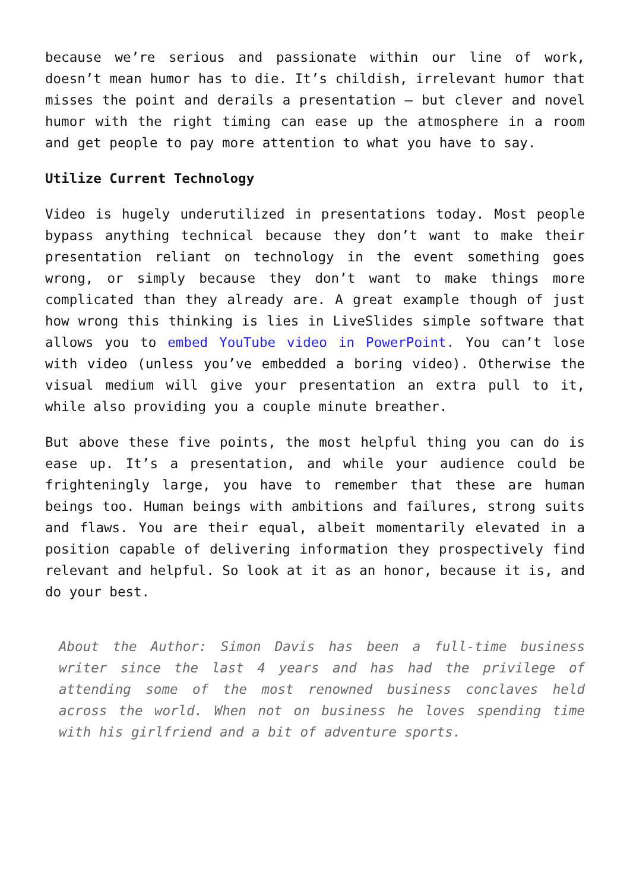because we’re serious and passionate within our line of work, doesn’t mean humor has to die. It’s childish, irrelevant humor that misses the point and derails a presentation – but clever and novel humor with the right timing can ease up the atmosphere in a room and get people to pay more attention to what you have to say.
Utilize Current Technology
Video is hugely underutilized in presentations today. Most people bypass anything technical because they don’t want to make their presentation reliant on technology in the event something goes wrong, or simply because they don’t want to make things more complicated than they already are. A great example though of just how wrong this thinking is lies in LiveSlides simple software that allows you to embed YouTube video in PowerPoint. You can’t lose with video (unless you’ve embedded a boring video). Otherwise the visual medium will give your presentation an extra pull to it, while also providing you a couple minute breather.
But above these five points, the most helpful thing you can do is ease up. It’s a presentation, and while your audience could be frighteningly large, you have to remember that these are human beings too. Human beings with ambitions and failures, strong suits and flaws. You are their equal, albeit momentarily elevated in a position capable of delivering information they prospectively find relevant and helpful. So look at it as an honor, because it is, and do your best.
About the Author: Simon Davis has been a full-time business writer since the last 4 years and has had the privilege of attending some of the most renowned business conclaves held across the world. When not on business he loves spending time with his girlfriend and a bit of adventure sports.